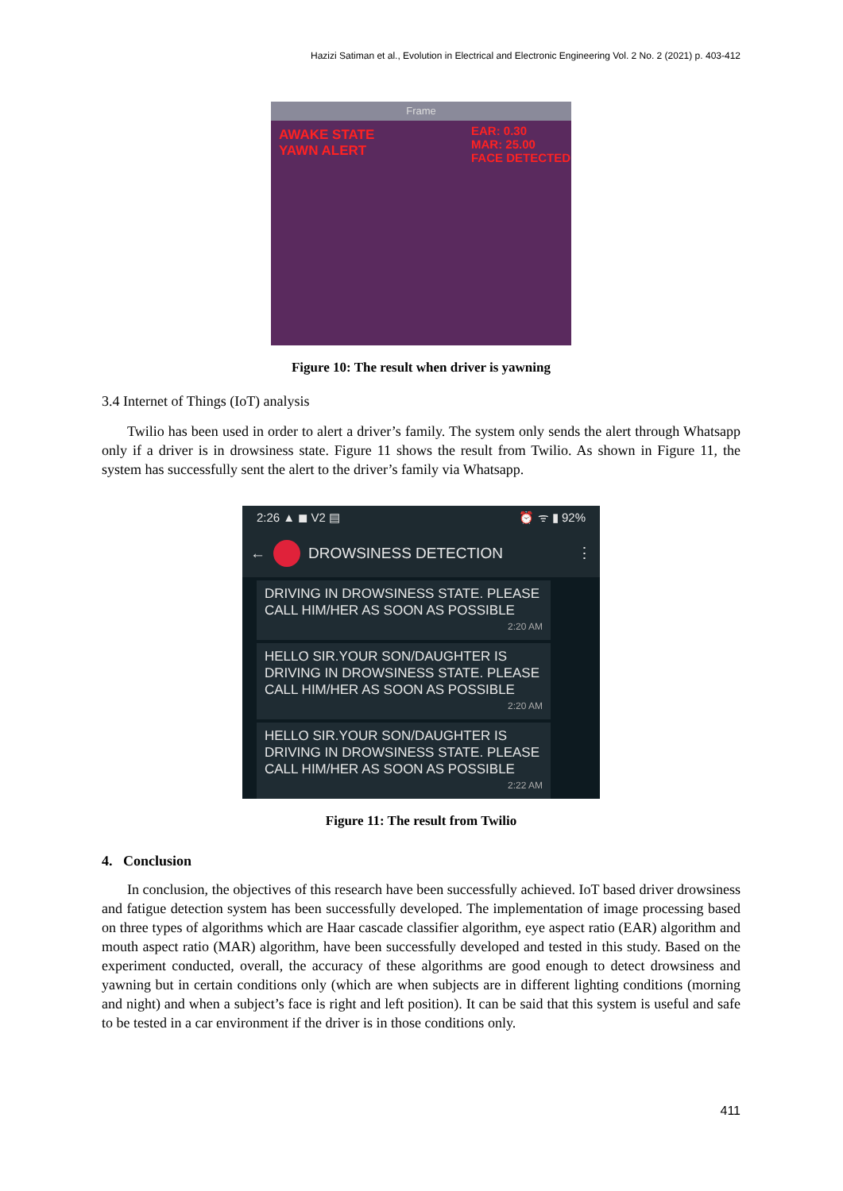Hazizi Satiman et al., Evolution in Electrical and Electronic Engineering Vol. 2 No. 2 (2021) p. 403-412
Frame
AWAKE STATE
YAWN ALERT
EAR: 0.30
MAR: 25.00
FACE DETECTED
Figure 10: The result when driver is yawning
3.4 Internet of Things (IoT) analysis
Twilio has been used in order to alert a driver’s family. The system only sends the alert through Whatsapp only if a driver is in drowsiness state. Figure 11 shows the result from Twilio. As shown in Figure 11, the system has successfully sent the alert to the driver’s family via Whatsapp.
2:26 ▲ ◼ V2 ▤ ⏰ ᯤ ▮ 92%
← DROWSINESS DETECTION ⋮
DRIVING IN DROWSINESS STATE. PLEASE CALL HIM/HER AS SOON AS POSSIBLE
2:20 AM
HELLO SIR.YOUR SON/DAUGHTER IS DRIVING IN DROWSINESS STATE. PLEASE CALL HIM/HER AS SOON AS POSSIBLE
2:20 AM
HELLO SIR.YOUR SON/DAUGHTER IS DRIVING IN DROWSINESS STATE. PLEASE CALL HIM/HER AS SOON AS POSSIBLE
2:22 AM
Figure 11: The result from Twilio
4. Conclusion
In conclusion, the objectives of this research have been successfully achieved. IoT based driver drowsiness and fatigue detection system has been successfully developed. The implementation of image processing based on three types of algorithms which are Haar cascade classifier algorithm, eye aspect ratio (EAR) algorithm and mouth aspect ratio (MAR) algorithm, have been successfully developed and tested in this study. Based on the experiment conducted, overall, the accuracy of these algorithms are good enough to detect drowsiness and yawning but in certain conditions only (which are when subjects are in different lighting conditions (morning and night) and when a subject’s face is right and left position). It can be said that this system is useful and safe to be tested in a car environment if the driver is in those conditions only.
411